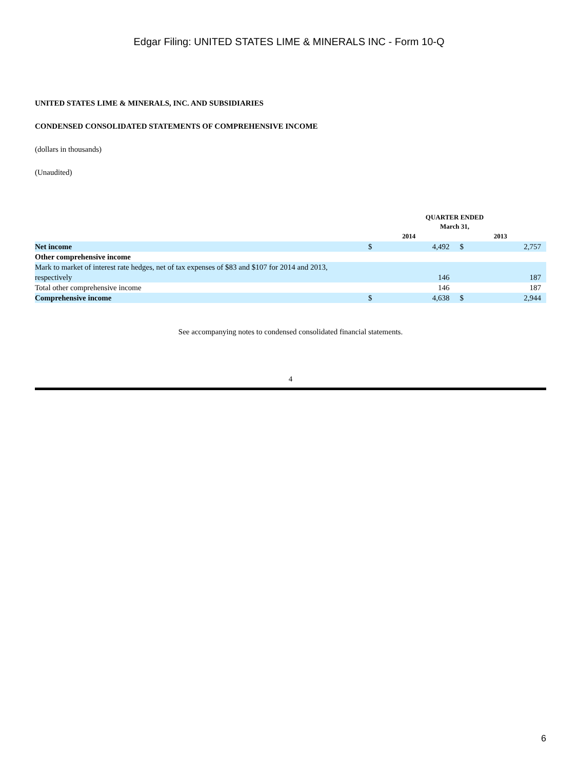Edgar Filing: UNITED STATES LIME & MINERALS INC - Form 10-Q
UNITED STATES LIME & MINERALS, INC. AND SUBSIDIARIES
CONDENSED CONSOLIDATED STATEMENTS OF COMPREHENSIVE INCOME
(dollars in thousands)
(Unaudited)
| | QUARTER ENDED March 31, | | | |
| --- | --- | --- | --- | --- |
| | 2014 | | 2013 | |
| Net income | $ | 4,492 | $ | 2,757 |
| Other comprehensive income | | | | |
| Mark to market of interest rate hedges, net of tax expenses of $83 and $107 for 2014 and 2013, respectively | | 146 | | 187 |
| Total other comprehensive income | | 146 | | 187 |
| Comprehensive income | $ | 4,638 | $ | 2,944 |
See accompanying notes to condensed consolidated financial statements.
4
6